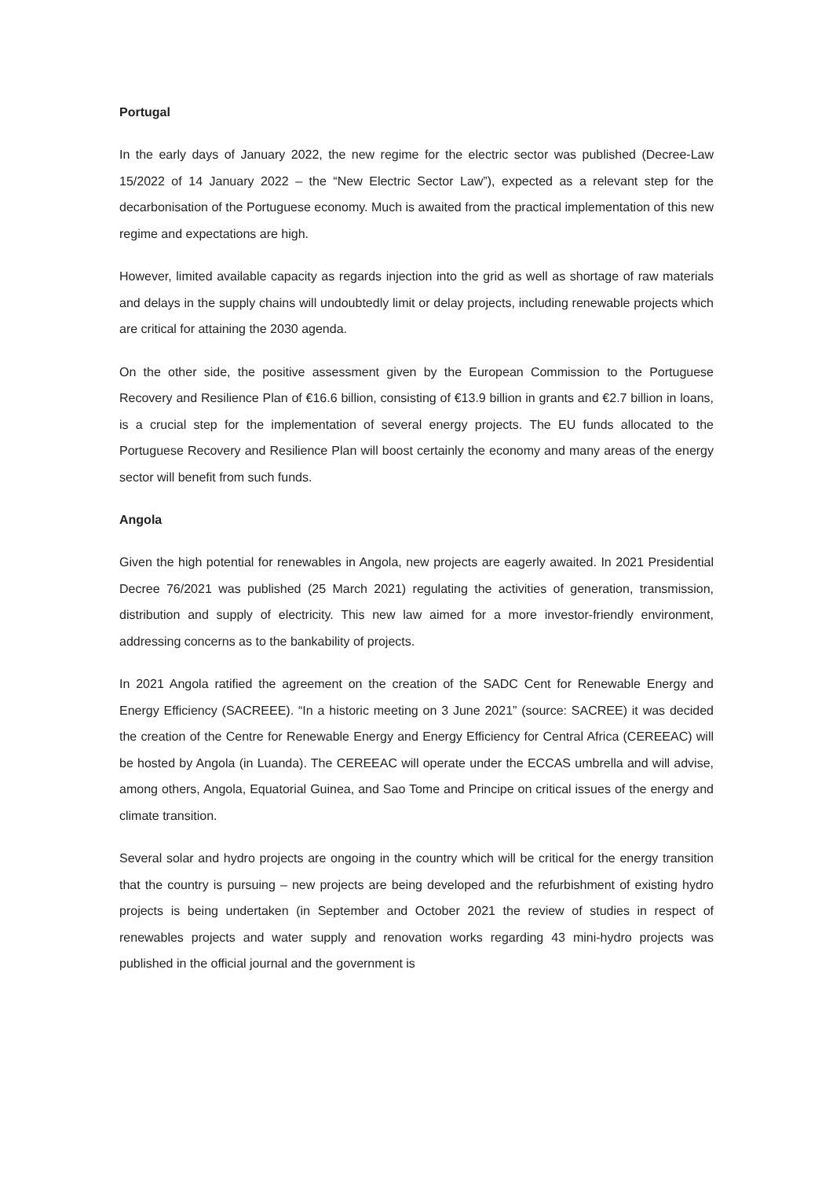Portugal
In the early days of January 2022, the new regime for the electric sector was published (Decree-Law 15/2022 of 14 January 2022 – the “New Electric Sector Law”), expected as a relevant step for the decarbonisation of the Portuguese economy. Much is awaited from the practical implementation of this new regime and expectations are high.
However, limited available capacity as regards injection into the grid as well as shortage of raw materials and delays in the supply chains will undoubtedly limit or delay projects, including renewable projects which are critical for attaining the 2030 agenda.
On the other side, the positive assessment given by the European Commission to the Portuguese Recovery and Resilience Plan of €16.6 billion, consisting of €13.9 billion in grants and €2.7 billion in loans, is a crucial step for the implementation of several energy projects. The EU funds allocated to the Portuguese Recovery and Resilience Plan will boost certainly the economy and many areas of the energy sector will benefit from such funds.
Angola
Given the high potential for renewables in Angola, new projects are eagerly awaited. In 2021 Presidential Decree 76/2021 was published (25 March 2021) regulating the activities of generation, transmission, distribution and supply of electricity. This new law aimed for a more investor-friendly environment, addressing concerns as to the bankability of projects.
In 2021 Angola ratified the agreement on the creation of the SADC Cent for Renewable Energy and Energy Efficiency (SACREEE). “In a historic meeting on 3 June 2021” (source: SACREE) it was decided the creation of the Centre for Renewable Energy and Energy Efficiency for Central Africa (CEREEAC) will be hosted by Angola (in Luanda). The CEREEAC will operate under the ECCAS umbrella and will advise, among others, Angola, Equatorial Guinea, and Sao Tome and Principe on critical issues of the energy and climate transition.
Several solar and hydro projects are ongoing in the country which will be critical for the energy transition that the country is pursuing – new projects are being developed and the refurbishment of existing hydro projects is being undertaken (in September and October 2021 the review of studies in respect of renewables projects and water supply and renovation works regarding 43 mini-hydro projects was published in the official journal and the government is